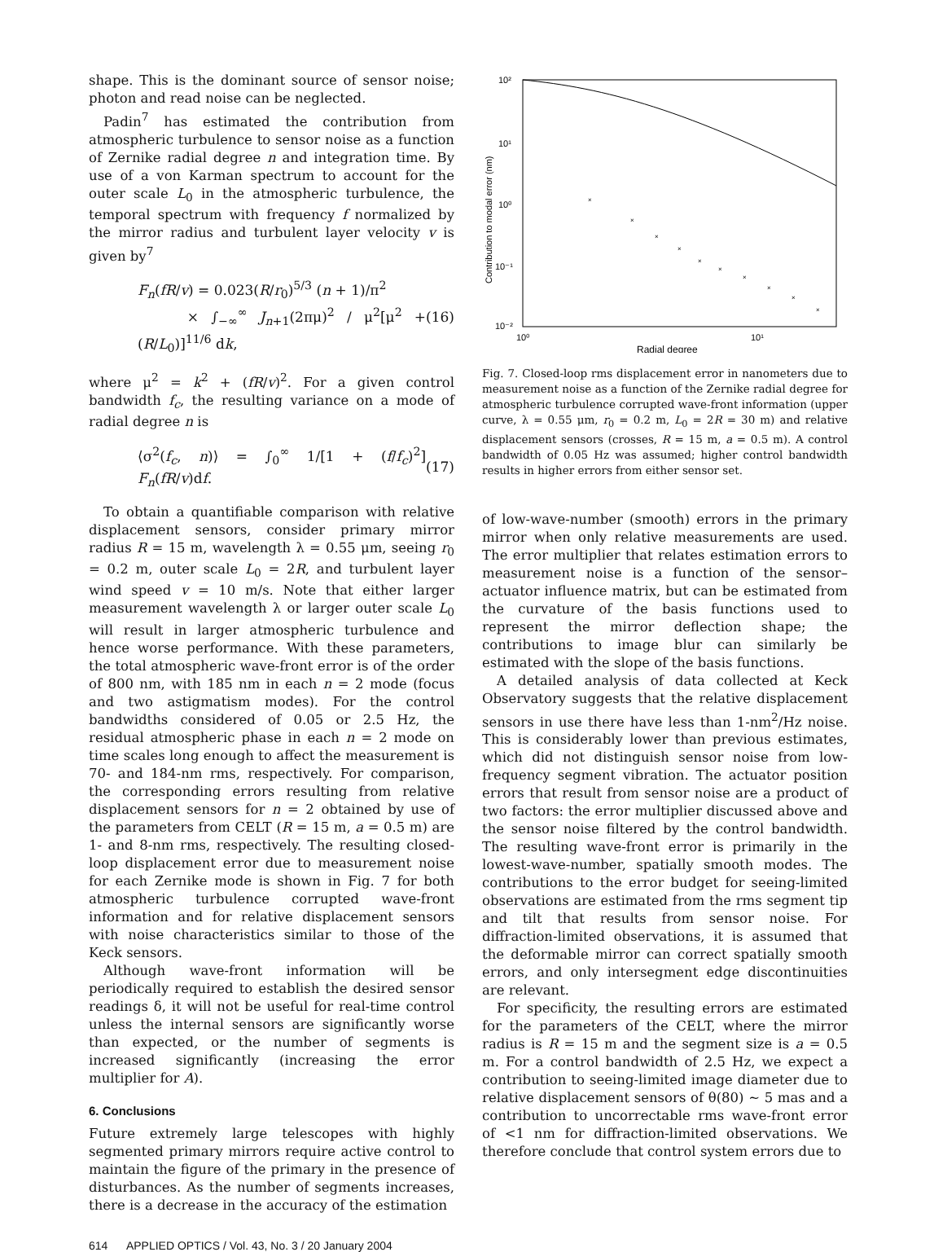shape. This is the dominant source of sensor noise; photon and read noise can be neglected.
Padin<sup>7</sup> has estimated the contribution from atmospheric turbulence to sensor noise as a function of Zernike radial degree n and integration time. By use of a von Karman spectrum to account for the outer scale L<sub>0</sub> in the atmospheric turbulence, the temporal spectrum with frequency f normalized by the mirror radius and turbulent layer velocity v is given by<sup>7</sup>
F<sub>n</sub>(fR/v) = 0.023(R/r<sub>0</sub>)<sup>5/3</sup> (n + 1)/π<sup>2</sup>
× ∫<sub>−∞</sub><sup>∞</sup> J<sub>n+1</sub>(2πμ)<sup>2</sup> / μ<sup>2</sup>[μ<sup>2</sup> + (R/L<sub>0</sub>)]<sup>11/6</sup> dk, (16)
where μ<sup>2</sup> = k<sup>2</sup> + (fR/v)<sup>2</sup>. For a given control bandwidth f<sub>c</sub>, the resulting variance on a mode of radial degree n is
⟨σ<sup>2</sup>(f<sub>c</sub>, n)⟩ = ∫<sub>0</sub><sup>∞</sup> 1/[1 + (f/f<sub>c</sub>)<sup>2</sup>] F<sub>n</sub>(fR/v)df. (17)
To obtain a quantifiable comparison with relative displacement sensors, consider primary mirror radius R = 15 m, wavelength λ = 0.55 μm, seeing r<sub>0</sub> = 0.2 m, outer scale L<sub>0</sub> = 2R, and turbulent layer wind speed v = 10 m/s. Note that either larger measurement wavelength λ or larger outer scale L<sub>0</sub> will result in larger atmospheric turbulence and hence worse performance. With these parameters, the total atmospheric wave-front error is of the order of 800 nm, with 185 nm in each n = 2 mode (focus and two astigmatism modes). For the control bandwidths considered of 0.05 or 2.5 Hz, the residual atmospheric phase in each n = 2 mode on time scales long enough to affect the measurement is 70- and 184-nm rms, respectively. For comparison, the corresponding errors resulting from relative displacement sensors for n = 2 obtained by use of the parameters from CELT (R = 15 m, a = 0.5 m) are 1- and 8-nm rms, respectively. The resulting closed-loop displacement error due to measurement noise for each Zernike mode is shown in Fig. 7 for both atmospheric turbulence corrupted wave-front information and for relative displacement sensors with noise characteristics similar to those of the Keck sensors.
Although wave-front information will be periodically required to establish the desired sensor readings δ, it will not be useful for real-time control unless the internal sensors are significantly worse than expected, or the number of segments is increased significantly (increasing the error multiplier for A).
6. Conclusions
Future extremely large telescopes with highly segmented primary mirrors require active control to maintain the figure of the primary in the presence of disturbances. As the number of segments increases, there is a decrease in the accuracy of the estimation
10²
10¹
10⁰
10⁻¹
10⁻²
10⁰
10¹
Radial degree
Contribution to modal error (nm)
×
×
×
×
×
×
×
×
×
×
Fig. 7. Closed-loop rms displacement error in nanometers due to measurement noise as a function of the Zernike radial degree for atmospheric turbulence corrupted wave-front information (upper curve, λ = 0.55 μm, r<sub>0</sub> = 0.2 m, L<sub>0</sub> = 2R = 30 m) and relative displacement sensors (crosses, R = 15 m, a = 0.5 m). A control bandwidth of 0.05 Hz was assumed; higher control bandwidth results in higher errors from either sensor set.
of low-wave-number (smooth) errors in the primary mirror when only relative measurements are used. The error multiplier that relates estimation errors to measurement noise is a function of the sensor–actuator influence matrix, but can be estimated from the curvature of the basis functions used to represent the mirror deflection shape; the contributions to image blur can similarly be estimated with the slope of the basis functions.
A detailed analysis of data collected at Keck Observatory suggests that the relative displacement sensors in use there have less than 1-nm<sup>2</sup>/Hz noise. This is considerably lower than previous estimates, which did not distinguish sensor noise from low-frequency segment vibration. The actuator position errors that result from sensor noise are a product of two factors: the error multiplier discussed above and the sensor noise filtered by the control bandwidth. The resulting wave-front error is primarily in the lowest-wave-number, spatially smooth modes. The contributions to the error budget for seeing-limited observations are estimated from the rms segment tip and tilt that results from sensor noise. For diffraction-limited observations, it is assumed that the deformable mirror can correct spatially smooth errors, and only intersegment edge discontinuities are relevant.
For specificity, the resulting errors are estimated for the parameters of the CELT, where the mirror radius is R = 15 m and the segment size is a = 0.5 m. For a control bandwidth of 2.5 Hz, we expect a contribution to seeing-limited image diameter due to relative displacement sensors of θ(80) ∼ 5 mas and a contribution to uncorrectable rms wave-front error of <1 nm for diffraction-limited observations. We therefore conclude that control system errors due to
614 APPLIED OPTICS / Vol. 43, No. 3 / 20 January 2004